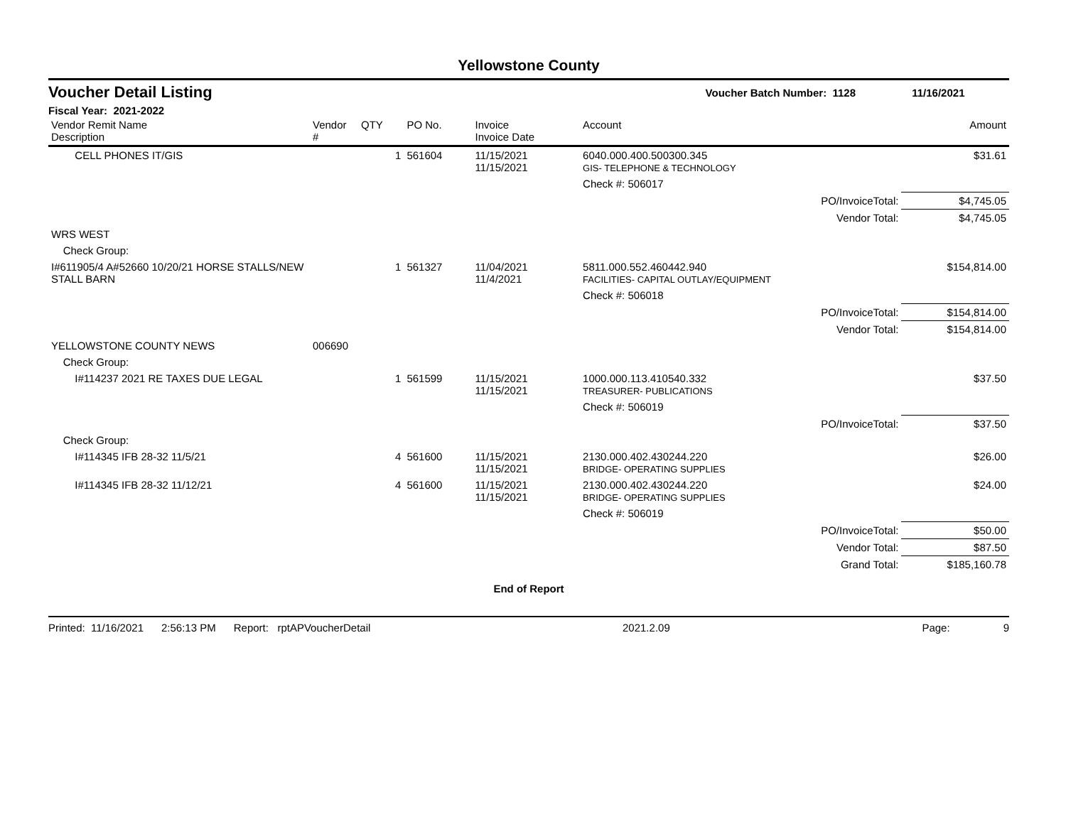Yellowstone County
Voucher Detail Listing Voucher Batch Number: 1128 11/16/2021
Fiscal Year: 2021-2022
| Vendor Remit Name Description | Vendor # | QTY | PO No. | Invoice Invoice Date | Account | | Amount |
| --- | --- | --- | --- | --- | --- | --- | --- |
| CELL PHONES IT/GIS | | 1 | 561604 | 11/15/2021 11/15/2021 | 6040.000.400.500300.345 GIS- TELEPHONE & TECHNOLOGY | | $31.61 |
| | | | | | Check #: 506017 | | |
| | | | | | | PO/InvoiceTotal: | $4,745.05 |
| | | | | | | Vendor Total: | $4,745.05 |
| WRS WEST | | | | | | | |
| Check Group: | | | | | | | |
| I#611905/4 A#52660 10/20/21 HORSE STALLS/NEW STALL BARN | | 1 | 561327 | 11/04/2021 11/4/2021 | 5811.000.552.460442.940 FACILITIES- CAPITAL OUTLAY/EQUIPMENT | | $154,814.00 |
| | | | | | Check #: 506018 | | |
| | | | | | | PO/InvoiceTotal: | $154,814.00 |
| | | | | | | Vendor Total: | $154,814.00 |
| YELLOWSTONE COUNTY NEWS | 006690 | | | | | | |
| Check Group: | | | | | | | |
| I#114237 2021 RE TAXES DUE LEGAL | | 1 | 561599 | 11/15/2021 11/15/2021 | 1000.000.113.410540.332 TREASURER- PUBLICATIONS | | $37.50 |
| | | | | | Check #: 506019 | | |
| | | | | | | PO/InvoiceTotal: | $37.50 |
| Check Group: | | | | | | | |
| I#114345 IFB 28-32 11/5/21 | | 4 | 561600 | 11/15/2021 11/15/2021 | 2130.000.402.430244.220 BRIDGE- OPERATING SUPPLIES | | $26.00 |
| I#114345 IFB 28-32 11/12/21 | | 4 | 561600 | 11/15/2021 11/15/2021 | 2130.000.402.430244.220 BRIDGE- OPERATING SUPPLIES | | $24.00 |
| | | | | | Check #: 506019 | | |
| | | | | | | PO/InvoiceTotal: | $50.00 |
| | | | | | | Vendor Total: | $87.50 |
| | | | | | | Grand Total: | $185,160.78 |
End of Report
Printed: 11/16/2021 2:56:13 PM Report: rptAPVoucherDetail 2021.2.09 Page: 9